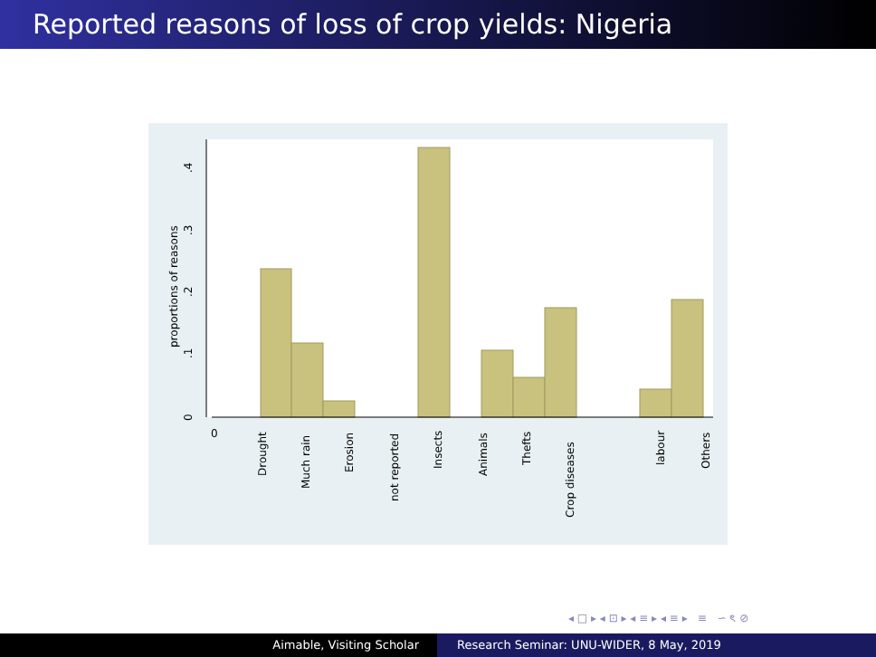Reported reasons of loss of crop yields: Nigeria
0
.1
.2
.3
.4
proportions of reasons
0
Drought
Much rain
Erosion
not reported
Insects
Animals
Thefts
Crop diseases
labour
Others
◂ □ ▸ ◂ ⊡ ▸ ◂ ≡ ▸ ◂ ≡ ▸ ≡ ∽ ৎ ⊘
Aimable, Visiting Scholar Research Seminar: UNU-WIDER, 8 May, 2019